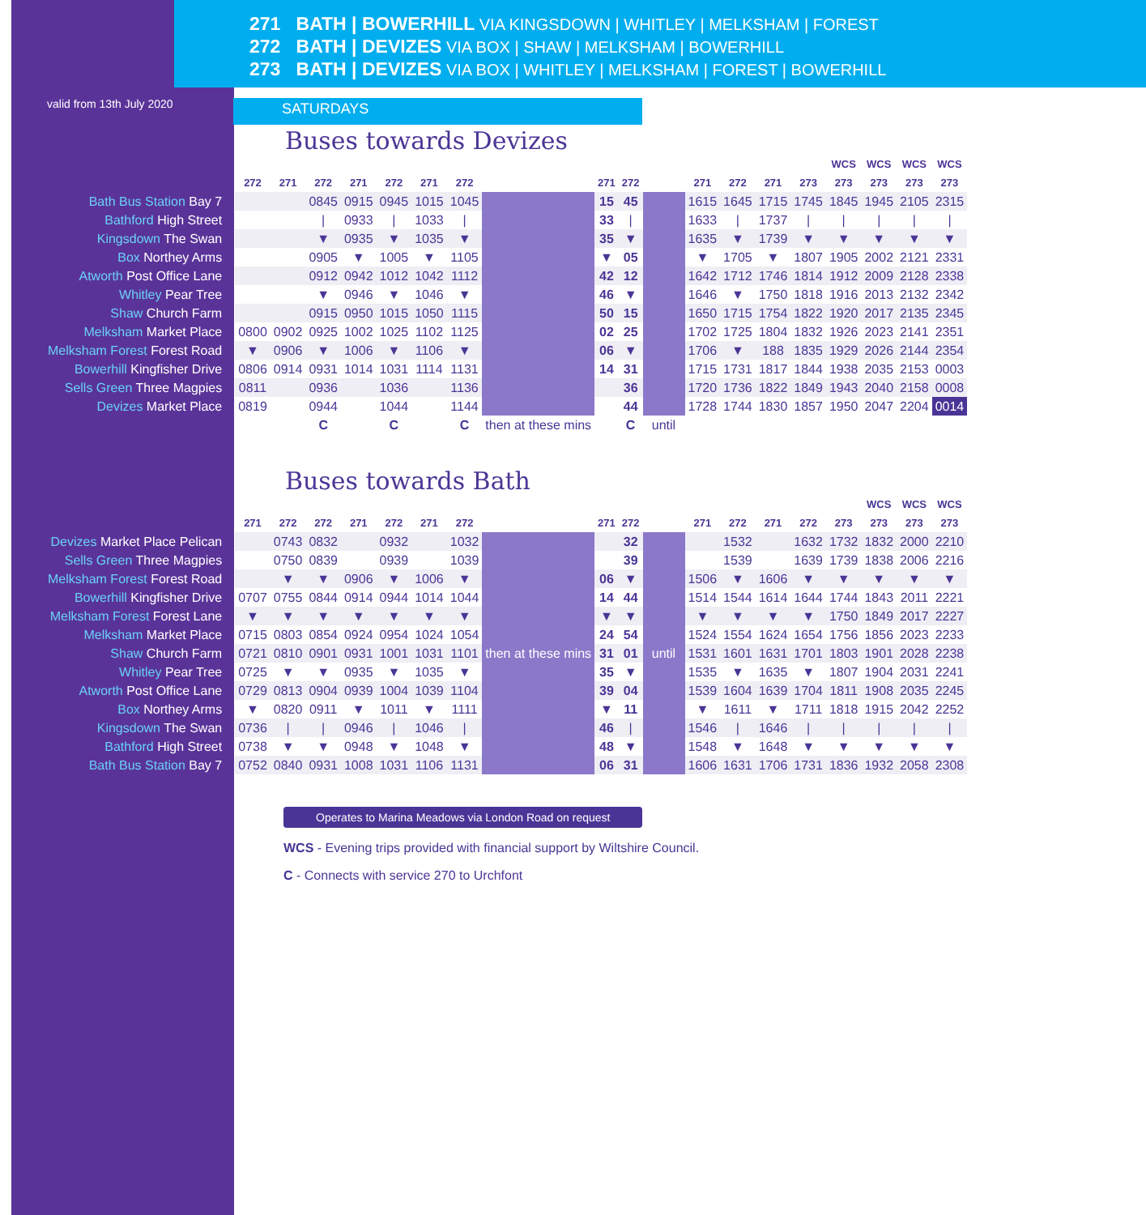271 BATH | BOWERHILL VIA KINGSDOWN | WHITLEY | MELKSHAM | FOREST
272 BATH | DEVIZES VIA BOX | SHAW | MELKSHAM | BOWERHILL
273 BATH | DEVIZES VIA BOX | WHITLEY | MELKSHAM | FOREST | BOWERHILL
valid from 13th July 2020
SATURDAYS
Buses towards Devizes
| | | | | | | | | | | | | | | | | WCS | WCS | WCS | WCS |
| --- | --- | --- | --- | --- | --- | --- | --- | --- | --- | --- | --- | --- | --- | --- | --- | --- | --- | --- | --- |
| | 272 | 271 | 272 | 271 | 272 | 271 | 272 | | 271 | 272 | | 271 | 272 | 271 | 273 | 273 | 273 | 273 | 273 |
| Bath Bus Station Bay 7 | | | 0845 | 0915 | 0945 | 1015 | 1045 | | 15 | 45 | | 1615 | 1645 | 1715 | 1745 | 1845 | 1945 | 2105 | 2315 |
| Bathford High Street | | | / | 0933 | / | 1033 | / | | 33 | / | | 1633 | / | 1737 | / | / | / | / | / |
| Kingsdown The Swan | | | ▼ | 0935 | ▼ | 1035 | ▼ | | 35 | ▼ | | 1635 | ▼ | 1739 | ▼ | ▼ | ▼ | ▼ | ▼ |
| Box Northey Arms | | | 0905 | ▼ | 1005 | ▼ | 1105 | | ▼ | 05 | | ▼ | 1705 | ▼ | 1807 | 1905 | 2002 | 2121 | 2331 |
| Atworth Post Office Lane | | | 0912 | 0942 | 1012 | 1042 | 1112 | | 42 | 12 | | 1642 | 1712 | 1746 | 1814 | 1912 | 2009 | 2128 | 2338 |
| Whitley Pear Tree | | | ▼ | 0946 | ▼ | 1046 | ▼ | | 46 | ▼ | | 1646 | ▼ | 1750 | 1818 | 1916 | 2013 | 2132 | 2342 |
| Shaw Church Farm | | | 0915 | 0950 | 1015 | 1050 | 1115 | | 50 | 15 | | 1650 | 1715 | 1754 | 1822 | 1920 | 2017 | 2135 | 2345 |
| Melksham Market Place | 0800 | 0902 | 0925 | 1002 | 1025 | 1102 | 1125 | | 02 | 25 | | 1702 | 1725 | 1804 | 1832 | 1926 | 2023 | 2141 | 2351 |
| Melksham Forest Forest Road | ▼ | 0906 | ▼ | 1006 | ▼ | 1106 | ▼ | | 06 | ▼ | | 1706 | ▼ | 188 | 1835 | 1929 | 2026 | 2144 | 2354 |
| Bowerhill Kingfisher Drive | 0806 | 0914 | 0931 | 1014 | 1031 | 1114 | 1131 | | 14 | 31 | | 1715 | 1731 | 1817 | 1844 | 1938 | 2035 | 2153 | 0003 |
| Sells Green Three Magpies | 0811 | | 0936 | | 1036 | | 1136 | | | 36 | | 1720 | 1736 | 1822 | 1849 | 1943 | 2040 | 2158 | 0008 |
| Devizes Market Place | 0819 | | 0944 | | 1044 | | 1144 | | | 44 | | 1728 | 1744 | 1830 | 1857 | 1950 | 2047 | 2204 | 0014 |
| | | | C | | C | | C | then at these mins | | C | until | | | | | | | | |
Buses towards Bath
| | | | | | | | | | | | | | | | | | WCS | WCS | WCS |
| --- | --- | --- | --- | --- | --- | --- | --- | --- | --- | --- | --- | --- | --- | --- | --- | --- | --- | --- | --- |
| | 271 | 272 | 272 | 271 | 272 | 271 | 272 | | 271 | 272 | | 271 | 272 | 271 | 272 | 273 | 273 | 273 | 273 |
| Devizes Market Place Pelican | | 0743 | 0832 | | 0932 | | 1032 | then at these mins | | 32 | until | | 1532 | | 1632 | 1732 | 1832 | 2000 | 2210 |
| Sells Green Three Magpies | | 0750 | 0839 | | 0939 | | 1039 | | | 39 | | | 1539 | | 1639 | 1739 | 1838 | 2006 | 2216 |
| Melksham Forest Forest Road | | ▼ | ▼ | 0906 | ▼ | 1006 | ▼ | | 06 | ▼ | | 1506 | ▼ | 1606 | ▼ | ▼ | ▼ | ▼ | ▼ |
| Bowerhill Kingfisher Drive | 0707 | 0755 | 0844 | 0914 | 0944 | 1014 | 1044 | | 14 | 44 | | 1514 | 1544 | 1614 | 1644 | 1744 | 1843 | 2011 | 2221 |
| Melksham Forest Forest Lane | ▼ | ▼ | ▼ | ▼ | ▼ | ▼ | ▼ | | ▼ | ▼ | | ▼ | ▼ | ▼ | ▼ | 1750 | 1849 | 2017 | 2227 |
| Melksham Market Place | 0715 | 0803 | 0854 | 0924 | 0954 | 1024 | 1054 | | 24 | 54 | | 1524 | 1554 | 1624 | 1654 | 1756 | 1856 | 2023 | 2233 |
| Shaw Church Farm | 0721 | 0810 | 0901 | 0931 | 1001 | 1031 | 1101 | | 31 | 01 | | 1531 | 1601 | 1631 | 1701 | 1803 | 1901 | 2028 | 2238 |
| Whitley Pear Tree | 0725 | ▼ | ▼ | 0935 | ▼ | 1035 | ▼ | | 35 | ▼ | | 1535 | ▼ | 1635 | ▼ | 1807 | 1904 | 2031 | 2241 |
| Atworth Post Office Lane | 0729 | 0813 | 0904 | 0939 | 1004 | 1039 | 1104 | | 39 | 04 | | 1539 | 1604 | 1639 | 1704 | 1811 | 1908 | 2035 | 2245 |
| Box Northey Arms | ▼ | 0820 | 0911 | ▼ | 1011 | ▼ | 1111 | | ▼ | 11 | | ▼ | 1611 | ▼ | 1711 | 1818 | 1915 | 2042 | 2252 |
| Kingsdown The Swan | 0736 | / | / | 0946 | / | 1046 | / | | 46 | / | | 1546 | / | 1646 | / | / | / | / | / |
| Bathford High Street | 0738 | ▼ | ▼ | 0948 | ▼ | 1048 | ▼ | | 48 | ▼ | | 1548 | ▼ | 1648 | ▼ | ▼ | ▼ | ▼ | ▼ |
| Bath Bus Station Bay 7 | 0752 | 0840 | 0931 | 1008 | 1031 | 1106 | 1131 | | 06 | 31 | | 1606 | 1631 | 1706 | 1731 | 1836 | 1932 | 2058 | 2308 |
Operates to Marina Meadows via London Road on request
WCS - Evening trips provided with financial support by Wiltshire Council.
C - Connects with service 270 to Urchfont